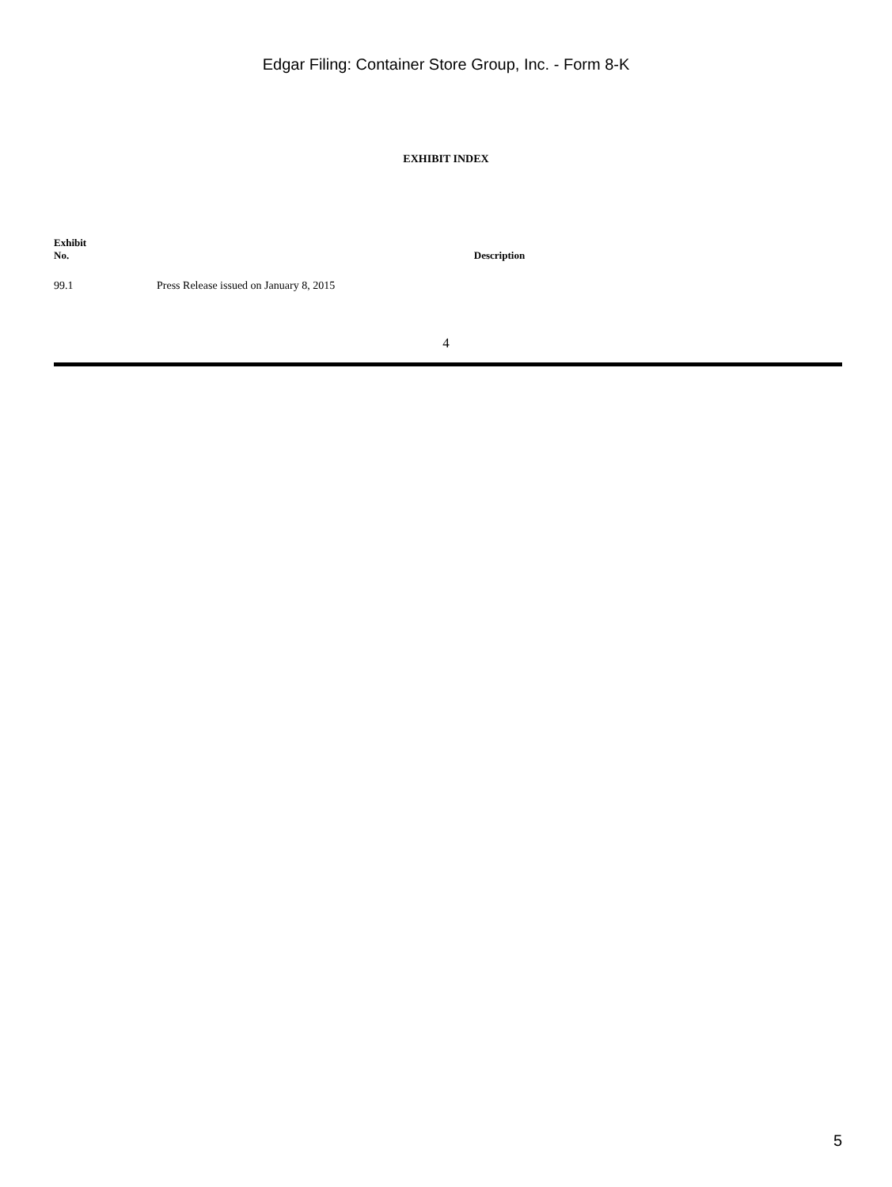Edgar Filing: Container Store Group, Inc. - Form 8-K
EXHIBIT INDEX
| Exhibit No. | Description |
| --- | --- |
| 99.1 | Press Release issued on January 8, 2015 |
4
5